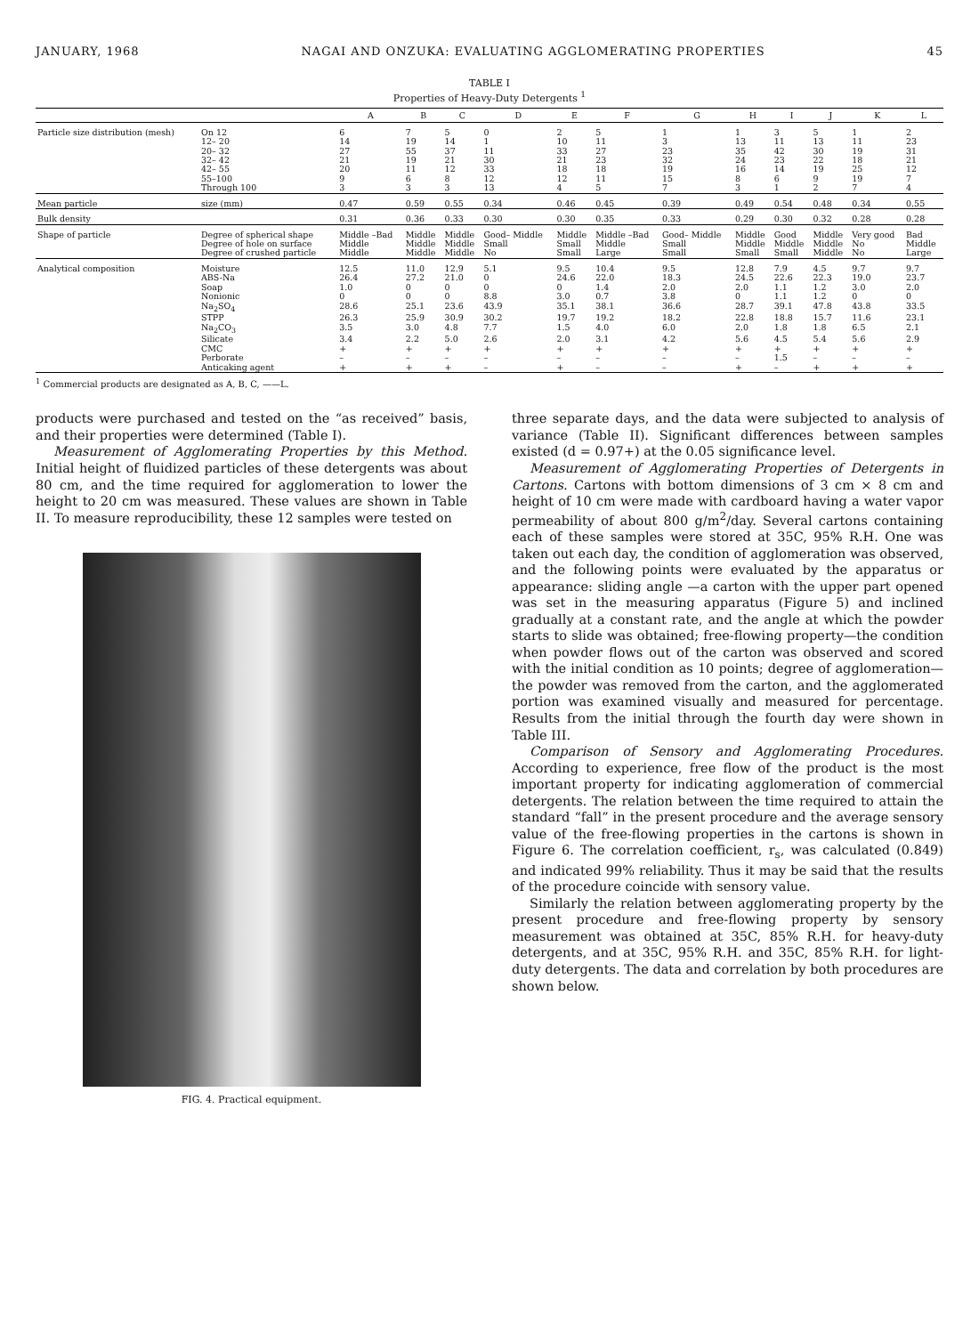JANUARY, 1968 NAGAI AND ONZUKA: EVALUATING AGGLOMERATING PROPERTIES 45
TABLE I
Properties of Heavy-Duty Detergents <sup>1</sup>
| | | A | B | C | D | E | F | G | H | I | J | K | L |
| --- | --- | --- | --- | --- | --- | --- | --- | --- | --- | --- | --- | --- | --- |
| Particle size distribution (mesh) | On 12 | 6 | 7 | 5 | 0 | 2 | 5 | 1 | 1 | 3 | 5 | 1 | 2 |
| | 12– 20 | 14 | 19 | 14 | 1 | 10 | 11 | 3 | 13 | 11 | 13 | 11 | 23 |
| | 20– 32 | 27 | 55 | 37 | 11 | 33 | 27 | 23 | 35 | 42 | 30 | 19 | 31 |
| | 32– 42 | 21 | 19 | 21 | 30 | 21 | 23 | 32 | 24 | 23 | 22 | 18 | 21 |
| | 42– 55 | 20 | 11 | 12 | 33 | 18 | 18 | 19 | 16 | 14 | 19 | 25 | 12 |
| | 55–100 | 9 | 6 | 8 | 12 | 12 | 11 | 15 | 8 | 6 | 9 | 19 | 7 |
| | Through 100 | 3 | 3 | 3 | 13 | 4 | 5 | 7 | 3 | 1 | 2 | 7 | 4 |
| Mean particle | size (mm) | 0.47 | 0.59 | 0.55 | 0.34 | 0.46 | 0.45 | 0.39 | 0.49 | 0.54 | 0.48 | 0.34 | 0.55 |
| Bulk density | | 0.31 | 0.36 | 0.33 | 0.30 | 0.30 | 0.35 | 0.33 | 0.29 | 0.30 | 0.32 | 0.28 | 0.28 |
| Shape of particle | Degree of spherical shape | Middle –Bad | Middle | Middle | Good– Middle | Middle | Middle –Bad | Good– Middle | Middle | Good | Middle | Very good | Bad |
| | Degree of hole on surface | Middle | Middle | Middle | Small | Small | Middle | Small | Middle | Middle | Middle | No | Middle |
| | Degree of crushed particle | Middle | Middle | Middle | No | Small | Large | Small | Small | Small | Middle | No | Large |
| Analytical composition | Moisture | 12.5 | 11.0 | 12.9 | 5.1 | 9.5 | 10.4 | 9.5 | 12.8 | 7.9 | 4.5 | 9.7 | 9.7 |
| | ABS-Na | 26.4 | 27.2 | 21.0 | 0 | 24.6 | 22.0 | 18.3 | 24.5 | 22.6 | 22.3 | 19.0 | 23.7 |
| | Soap | 1.0 | 0 | 0 | 0 | 0 | 1.4 | 2.0 | 2.0 | 1.1 | 1.2 | 3.0 | 2.0 |
| | Nonionic | 0 | 0 | 0 | 8.8 | 3.0 | 0.7 | 3.8 | 0 | 1.1 | 1.2 | 0 | 0 |
| | Na<sub>2</sub>SO<sub>4</sub> | 28.6 | 25.1 | 23.6 | 43.9 | 35.1 | 38.1 | 36.6 | 28.7 | 39.1 | 47.8 | 43.8 | 33.5 |
| | STPP | 26.3 | 25.9 | 30.9 | 30.2 | 19.7 | 19.2 | 18.2 | 22.8 | 18.8 | 15.7 | 11.6 | 23.1 |
| | Na<sub>2</sub>CO<sub>3</sub> | 3.5 | 3.0 | 4.8 | 7.7 | 1.5 | 4.0 | 6.0 | 2.0 | 1.8 | 1.8 | 6.5 | 2.1 |
| | Silicate | 3.4 | 2.2 | 5.0 | 2.6 | 2.0 | 3.1 | 4.2 | 5.6 | 4.5 | 5.4 | 5.6 | 2.9 |
| | CMC | + | + | + | + | + | + | + | + | + | + | + | + |
| | Perborate | – | – | – | – | – | – | – | – | 1.5 | – | – | – |
| | Anticaking agent | + | + | + | – | + | – | – | + | – | + | + | + |
<sup>1</sup> Commercial products are designated as A, B, C, ——L.
products were purchased and tested on the “as received” basis, and their properties were determined (Table I).
Measurement of Agglomerating Properties by this Method. Initial height of fluidized particles of these detergents was about 80 cm, and the time required for agglomeration to lower the height to 20 cm was measured. These values are shown in Table II. To measure reproducibility, these 12 samples were tested on
FIG. 4. Practical equipment.
three separate days, and the data were subjected to analysis of variance (Table II). Significant differences between samples existed (d = 0.97+) at the 0.05 significance level.
Measurement of Agglomerating Properties of Detergents in Cartons. Cartons with bottom dimensions of 3 cm × 8 cm and height of 10 cm were made with cardboard having a water vapor permeability of about 800 g/m<sup>2</sup>/day. Several cartons containing each of these samples were stored at 35C, 95% R.H. One was taken out each day, the condition of agglomeration was observed, and the following points were evaluated by the apparatus or appearance: sliding angle —a carton with the upper part opened was set in the measuring apparatus (Figure 5) and inclined gradually at a constant rate, and the angle at which the powder starts to slide was obtained; free-flowing property—the condition when powder flows out of the carton was observed and scored with the initial condition as 10 points; degree of agglomeration—the powder was removed from the carton, and the agglomerated portion was examined visually and measured for percentage. Results from the initial through the fourth day were shown in Table III.
Comparison of Sensory and Agglomerating Procedures. According to experience, free flow of the product is the most important property for indicating agglomeration of commercial detergents. The relation between the time required to attain the standard “fall” in the present procedure and the average sensory value of the free-flowing properties in the cartons is shown in Figure 6. The correlation coefficient, r<sub>s</sub>, was calculated (0.849) and indicated 99% reliability. Thus it may be said that the results of the procedure coincide with sensory value.
Similarly the relation between agglomerating property by the present procedure and free-flowing property by sensory measurement was obtained at 35C, 85% R.H. for heavy-duty detergents, and at 35C, 95% R.H. and 35C, 85% R.H. for light-duty detergents. The data and correlation by both procedures are shown below.